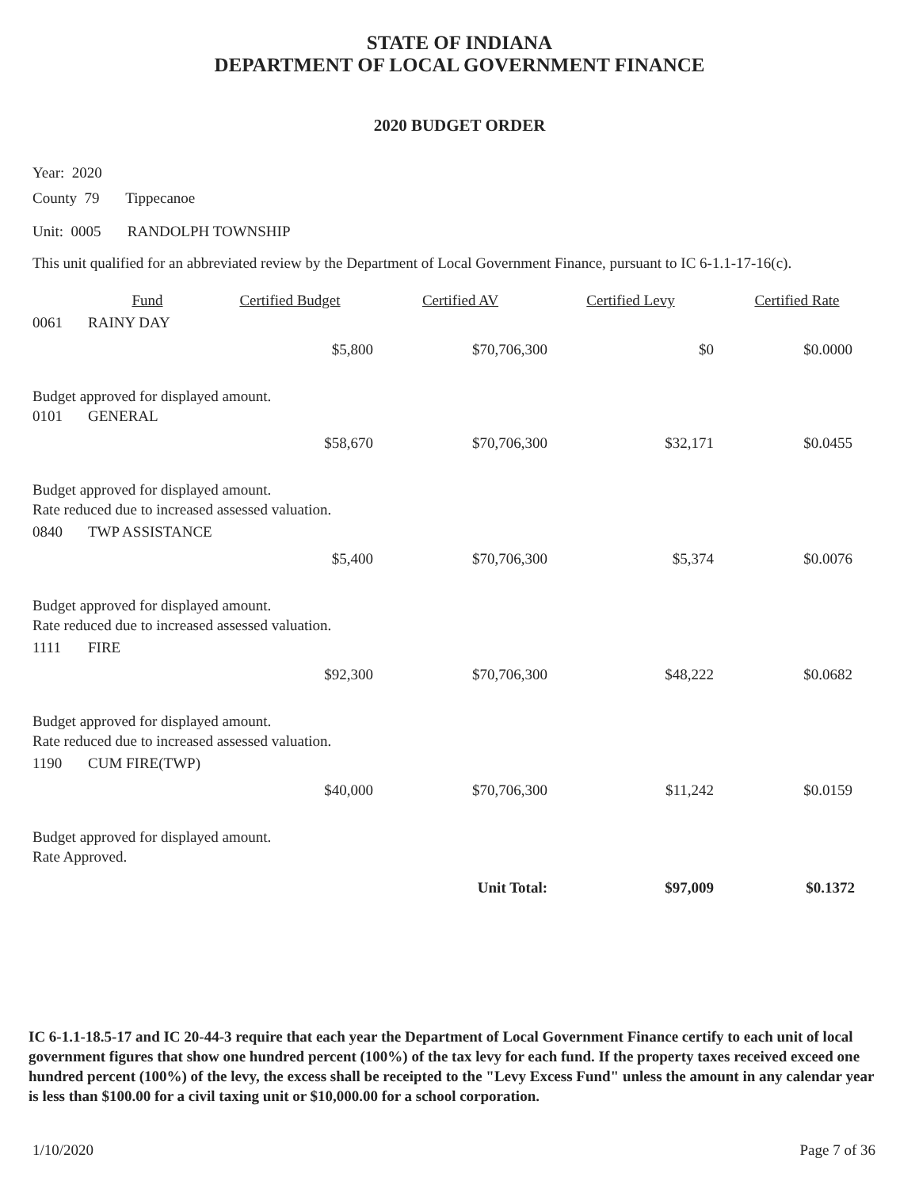STATE OF INDIANA
DEPARTMENT OF LOCAL GOVERNMENT FINANCE
2020 BUDGET ORDER
Year: 2020
County 79 Tippecanoe
Unit: 0005 RANDOLPH TOWNSHIP
This unit qualified for an abbreviated review by the Department of Local Government Finance, pursuant to IC 6-1.1-17-16(c).
| | Fund | Certified Budget | Certified AV | Certified Levy | Certified Rate |
| --- | --- | --- | --- | --- | --- |
| 0061 | RAINY DAY | | | | |
| | | $5,800 | $70,706,300 | $0 | $0.0000 |
| Budget approved for displayed amount. | | | | | |
| 0101 | GENERAL | | | | |
| | | $58,670 | $70,706,300 | $32,171 | $0.0455 |
| Budget approved for displayed amount. | | | | | |
| Rate reduced due to increased assessed valuation. | | | | | |
| 0840 | TWP ASSISTANCE | | | | |
| | | $5,400 | $70,706,300 | $5,374 | $0.0076 |
| Budget approved for displayed amount. | | | | | |
| Rate reduced due to increased assessed valuation. | | | | | |
| 1111 | FIRE | | | | |
| | | $92,300 | $70,706,300 | $48,222 | $0.0682 |
| Budget approved for displayed amount. | | | | | |
| Rate reduced due to increased assessed valuation. | | | | | |
| 1190 | CUM FIRE(TWP) | | | | |
| | | $40,000 | $70,706,300 | $11,242 | $0.0159 |
| Budget approved for displayed amount. | | | | | |
| Rate Approved. | | | | | |
| | | | Unit Total: | $97,009 | $0.1372 |
IC 6-1.1-18.5-17 and IC 20-44-3 require that each year the Department of Local Government Finance certify to each unit of local government figures that show one hundred percent (100%) of the tax levy for each fund. If the property taxes received exceed one hundred percent (100%) of the levy, the excess shall be receipted to the "Levy Excess Fund" unless the amount in any calendar year is less than $100.00 for a civil taxing unit or $10,000.00 for a school corporation.
1/10/2020 Page 7 of 36